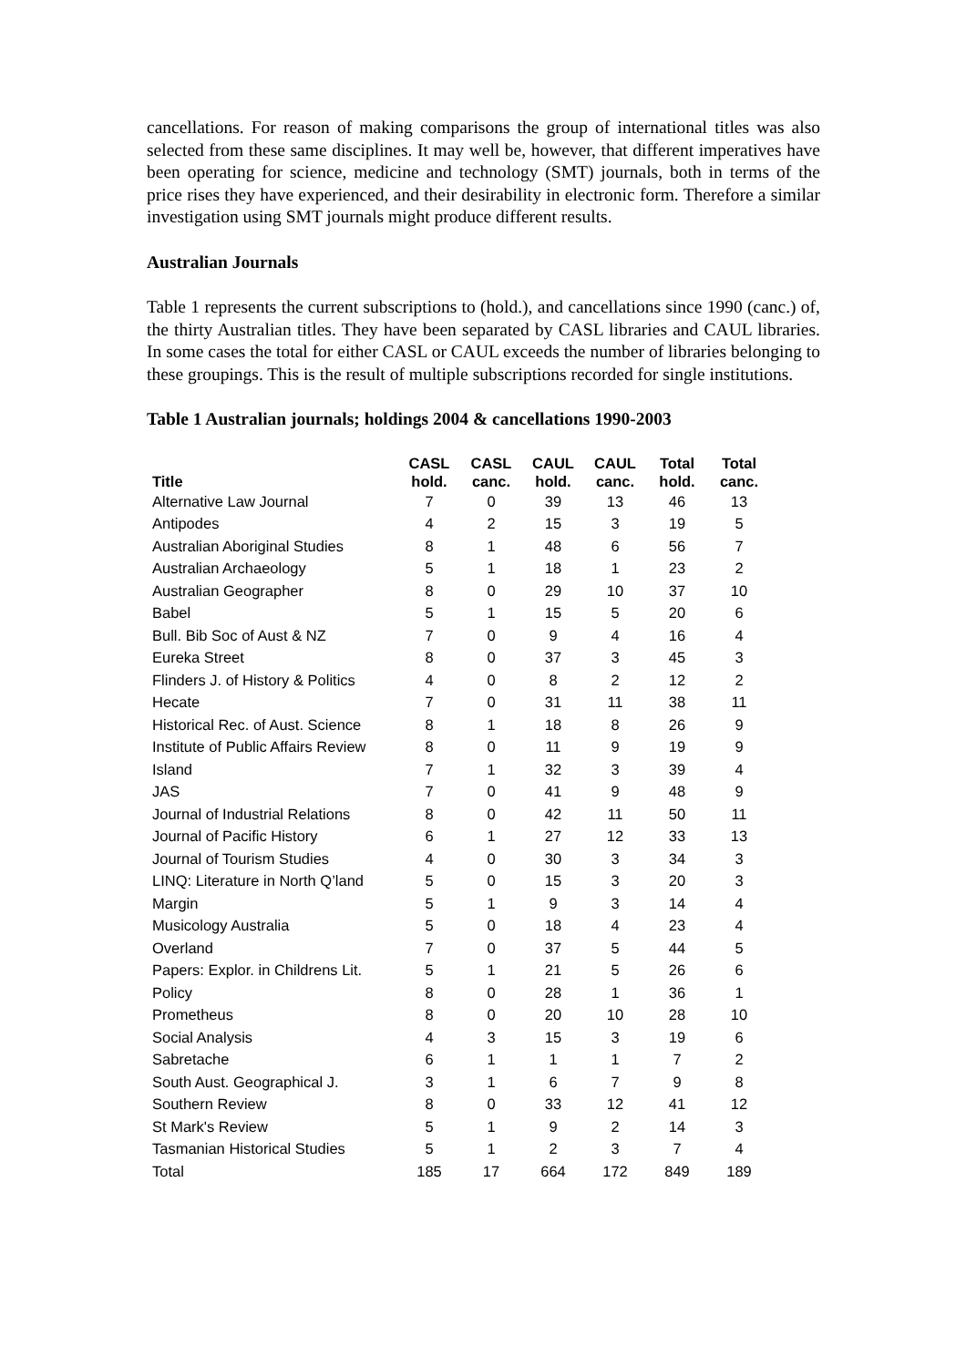cancellations. For reason of making comparisons the group of international titles was also selected from these same disciplines. It may well be, however, that different imperatives have been operating for science, medicine and technology (SMT) journals, both in terms of the price rises they have experienced, and their desirability in electronic form. Therefore a similar investigation using SMT journals might produce different results.
Australian Journals
Table 1 represents the current subscriptions to (hold.), and cancellations since 1990 (canc.) of, the thirty Australian titles. They have been separated by CASL libraries and CAUL libraries. In some cases the total for either CASL or CAUL exceeds the number of libraries belonging to these groupings. This is the result of multiple subscriptions recorded for single institutions.
Table 1 Australian journals; holdings 2004 & cancellations 1990-2003
| Title | CASL hold. | CASL canc. | CAUL hold. | CAUL canc. | Total hold. | Total canc. |
| --- | --- | --- | --- | --- | --- | --- |
| Alternative Law Journal | 7 | 0 | 39 | 13 | 46 | 13 |
| Antipodes | 4 | 2 | 15 | 3 | 19 | 5 |
| Australian Aboriginal Studies | 8 | 1 | 48 | 6 | 56 | 7 |
| Australian Archaeology | 5 | 1 | 18 | 1 | 23 | 2 |
| Australian Geographer | 8 | 0 | 29 | 10 | 37 | 10 |
| Babel | 5 | 1 | 15 | 5 | 20 | 6 |
| Bull. Bib Soc of Aust & NZ | 7 | 0 | 9 | 4 | 16 | 4 |
| Eureka Street | 8 | 0 | 37 | 3 | 45 | 3 |
| Flinders J. of History & Politics | 4 | 0 | 8 | 2 | 12 | 2 |
| Hecate | 7 | 0 | 31 | 11 | 38 | 11 |
| Historical Rec. of Aust. Science | 8 | 1 | 18 | 8 | 26 | 9 |
| Institute of Public Affairs Review | 8 | 0 | 11 | 9 | 19 | 9 |
| Island | 7 | 1 | 32 | 3 | 39 | 4 |
| JAS | 7 | 0 | 41 | 9 | 48 | 9 |
| Journal of Industrial Relations | 8 | 0 | 42 | 11 | 50 | 11 |
| Journal of Pacific History | 6 | 1 | 27 | 12 | 33 | 13 |
| Journal of Tourism Studies | 4 | 0 | 30 | 3 | 34 | 3 |
| LINQ: Literature in North Q’land | 5 | 0 | 15 | 3 | 20 | 3 |
| Margin | 5 | 1 | 9 | 3 | 14 | 4 |
| Musicology Australia | 5 | 0 | 18 | 4 | 23 | 4 |
| Overland | 7 | 0 | 37 | 5 | 44 | 5 |
| Papers: Explor. in Childrens Lit. | 5 | 1 | 21 | 5 | 26 | 6 |
| Policy | 8 | 0 | 28 | 1 | 36 | 1 |
| Prometheus | 8 | 0 | 20 | 10 | 28 | 10 |
| Social Analysis | 4 | 3 | 15 | 3 | 19 | 6 |
| Sabretache | 6 | 1 | 1 | 1 | 7 | 2 |
| South Aust. Geographical J. | 3 | 1 | 6 | 7 | 9 | 8 |
| Southern Review | 8 | 0 | 33 | 12 | 41 | 12 |
| St Mark's Review | 5 | 1 | 9 | 2 | 14 | 3 |
| Tasmanian Historical Studies | 5 | 1 | 2 | 3 | 7 | 4 |
| Total | 185 | 17 | 664 | 172 | 849 | 189 |